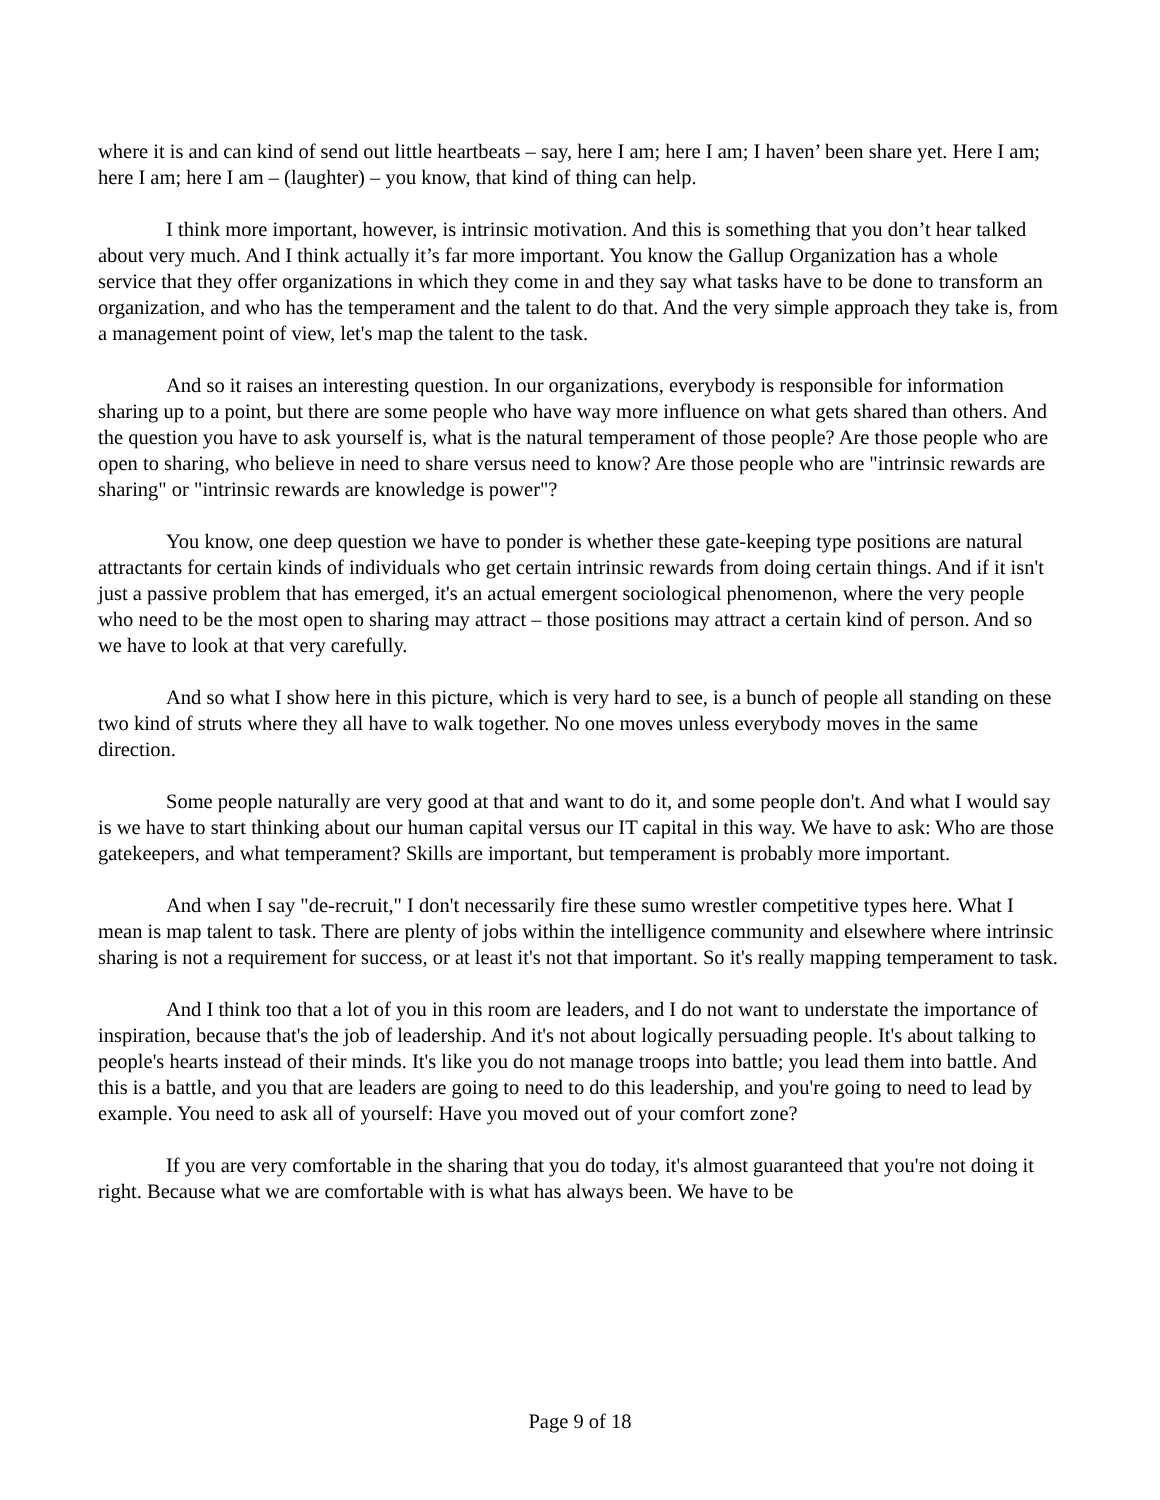where it is and can kind of send out little heartbeats – say, here I am; here I am; I haven’ been share yet. Here I am; here I am; here I am – (laughter) – you know, that kind of thing can help.
I think more important, however, is intrinsic motivation. And this is something that you don’t hear talked about very much. And I think actually it’s far more important. You know the Gallup Organization has a whole service that they offer organizations in which they come in and they say what tasks have to be done to transform an organization, and who has the temperament and the talent to do that. And the very simple approach they take is, from a management point of view, let's map the talent to the task.
And so it raises an interesting question. In our organizations, everybody is responsible for information sharing up to a point, but there are some people who have way more influence on what gets shared than others. And the question you have to ask yourself is, what is the natural temperament of those people? Are those people who are open to sharing, who believe in need to share versus need to know? Are those people who are "intrinsic rewards are sharing" or "intrinsic rewards are knowledge is power"?
You know, one deep question we have to ponder is whether these gate-keeping type positions are natural attractants for certain kinds of individuals who get certain intrinsic rewards from doing certain things. And if it isn't just a passive problem that has emerged, it's an actual emergent sociological phenomenon, where the very people who need to be the most open to sharing may attract – those positions may attract a certain kind of person. And so we have to look at that very carefully.
And so what I show here in this picture, which is very hard to see, is a bunch of people all standing on these two kind of struts where they all have to walk together. No one moves unless everybody moves in the same direction.
Some people naturally are very good at that and want to do it, and some people don't. And what I would say is we have to start thinking about our human capital versus our IT capital in this way. We have to ask: Who are those gatekeepers, and what temperament? Skills are important, but temperament is probably more important.
And when I say "de-recruit," I don't necessarily fire these sumo wrestler competitive types here. What I mean is map talent to task. There are plenty of jobs within the intelligence community and elsewhere where intrinsic sharing is not a requirement for success, or at least it's not that important. So it's really mapping temperament to task.
And I think too that a lot of you in this room are leaders, and I do not want to understate the importance of inspiration, because that's the job of leadership. And it's not about logically persuading people. It's about talking to people's hearts instead of their minds. It's like you do not manage troops into battle; you lead them into battle. And this is a battle, and you that are leaders are going to need to do this leadership, and you're going to need to lead by example. You need to ask all of yourself: Have you moved out of your comfort zone?
If you are very comfortable in the sharing that you do today, it's almost guaranteed that you're not doing it right. Because what we are comfortable with is what has always been. We have to be
Page 9 of 18